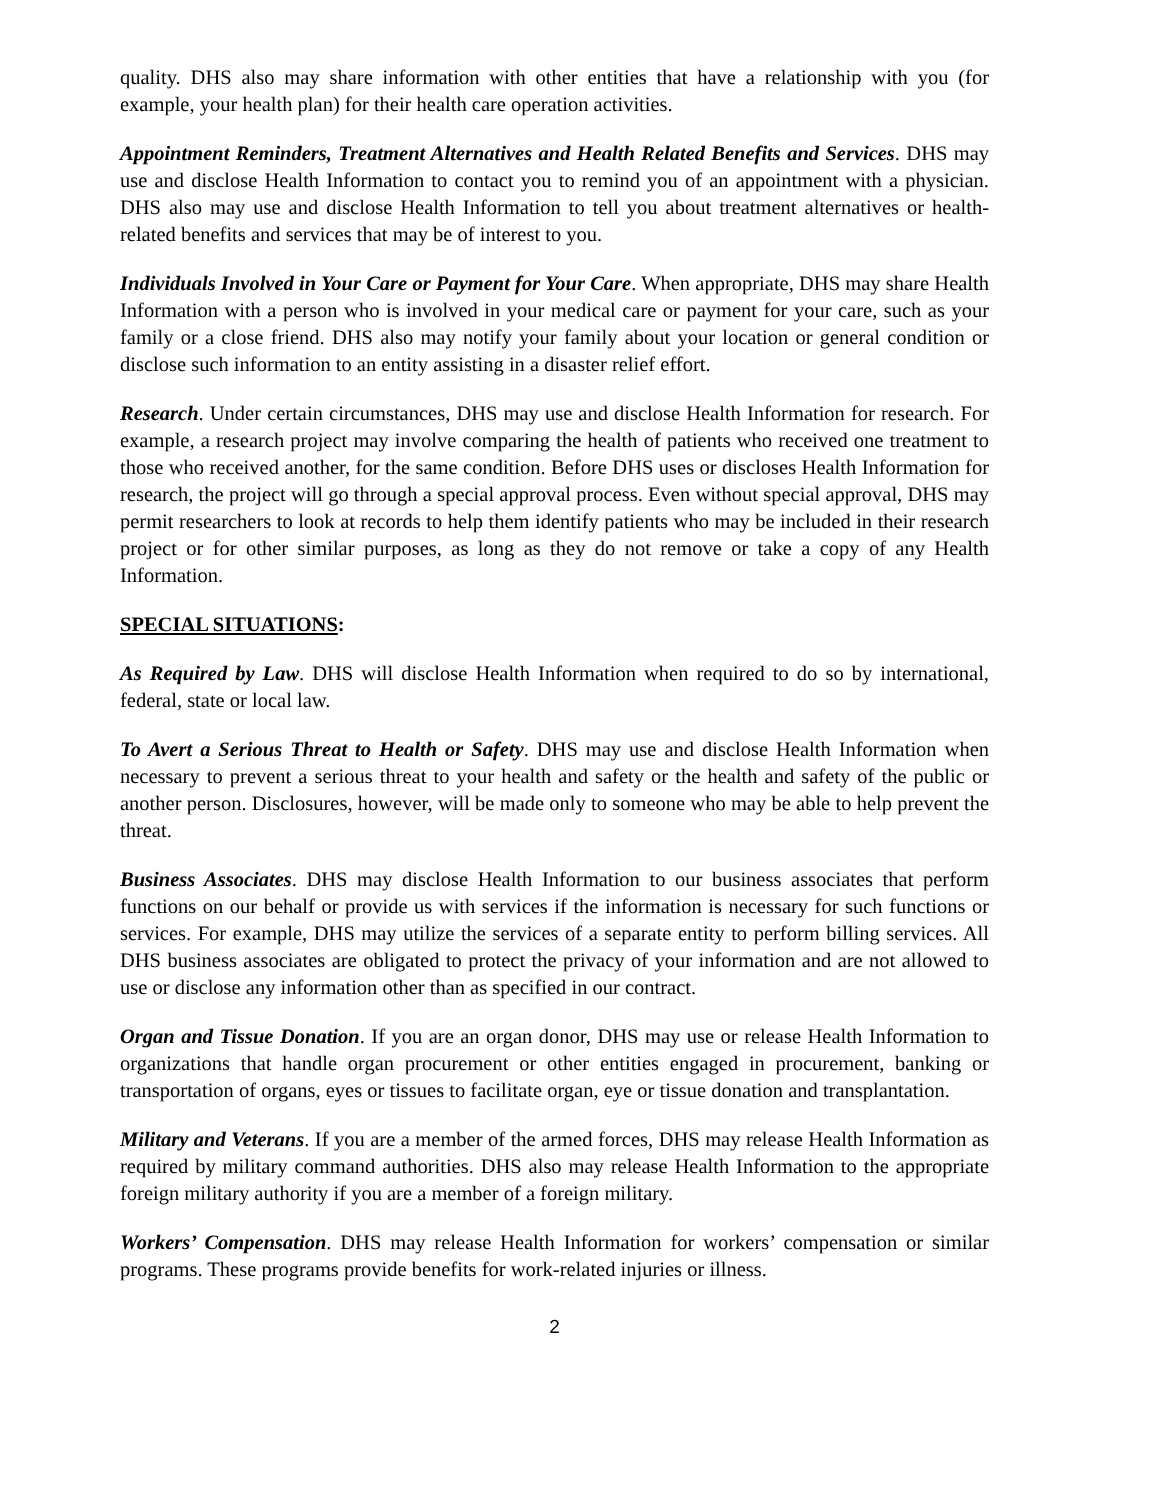quality. DHS also may share information with other entities that have a relationship with you (for example, your health plan) for their health care operation activities.
Appointment Reminders, Treatment Alternatives and Health Related Benefits and Services. DHS may use and disclose Health Information to contact you to remind you of an appointment with a physician. DHS also may use and disclose Health Information to tell you about treatment alternatives or health-related benefits and services that may be of interest to you.
Individuals Involved in Your Care or Payment for Your Care. When appropriate, DHS may share Health Information with a person who is involved in your medical care or payment for your care, such as your family or a close friend. DHS also may notify your family about your location or general condition or disclose such information to an entity assisting in a disaster relief effort.
Research. Under certain circumstances, DHS may use and disclose Health Information for research. For example, a research project may involve comparing the health of patients who received one treatment to those who received another, for the same condition. Before DHS uses or discloses Health Information for research, the project will go through a special approval process. Even without special approval, DHS may permit researchers to look at records to help them identify patients who may be included in their research project or for other similar purposes, as long as they do not remove or take a copy of any Health Information.
SPECIAL SITUATIONS:
As Required by Law. DHS will disclose Health Information when required to do so by international, federal, state or local law.
To Avert a Serious Threat to Health or Safety. DHS may use and disclose Health Information when necessary to prevent a serious threat to your health and safety or the health and safety of the public or another person. Disclosures, however, will be made only to someone who may be able to help prevent the threat.
Business Associates. DHS may disclose Health Information to our business associates that perform functions on our behalf or provide us with services if the information is necessary for such functions or services. For example, DHS may utilize the services of a separate entity to perform billing services. All DHS business associates are obligated to protect the privacy of your information and are not allowed to use or disclose any information other than as specified in our contract.
Organ and Tissue Donation. If you are an organ donor, DHS may use or release Health Information to organizations that handle organ procurement or other entities engaged in procurement, banking or transportation of organs, eyes or tissues to facilitate organ, eye or tissue donation and transplantation.
Military and Veterans. If you are a member of the armed forces, DHS may release Health Information as required by military command authorities. DHS also may release Health Information to the appropriate foreign military authority if you are a member of a foreign military.
Workers’ Compensation. DHS may release Health Information for workers’ compensation or similar programs. These programs provide benefits for work-related injuries or illness.
2